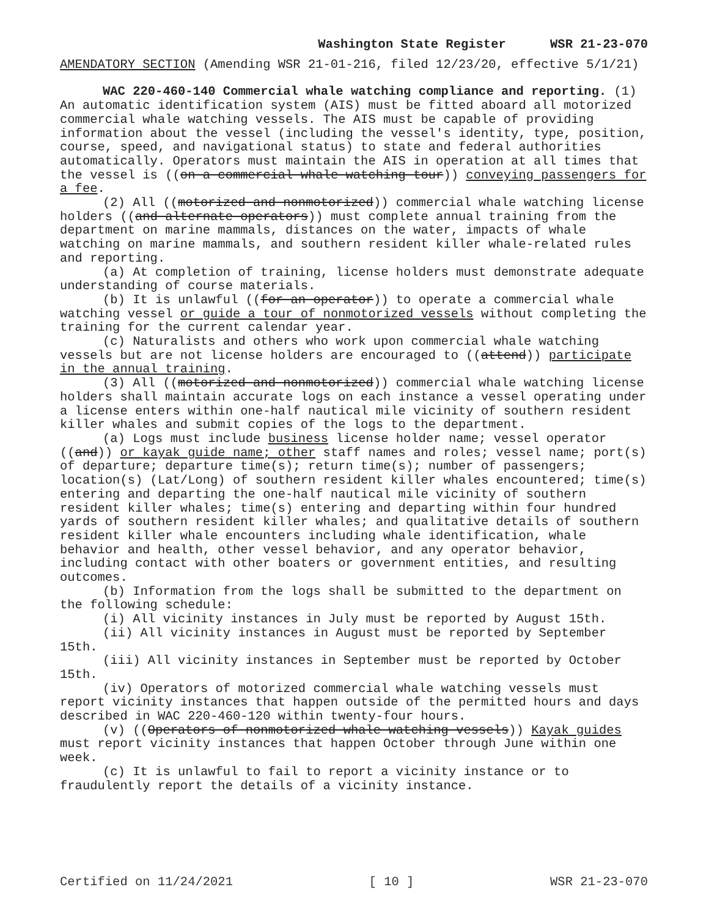Washington State Register WSR 21-23-070
AMENDATORY SECTION (Amending WSR 21-01-216, filed 12/23/20, effective 5/1/21)
WAC 220-460-140 Commercial whale watching compliance and reporting. (1) An automatic identification system (AIS) must be fitted aboard all motorized commercial whale watching vessels. The AIS must be capable of providing information about the vessel (including the vessel's identity, type, position, course, speed, and navigational status) to state and federal authorities automatically. Operators must maintain the AIS in operation at all times that the vessel is ((on a commercial whale watching tour)) conveying passengers for a fee.
(2) All ((motorized and nonmotorized)) commercial whale watching license holders ((and alternate operators)) must complete annual training from the department on marine mammals, distances on the water, impacts of whale watching on marine mammals, and southern resident killer whale-related rules and reporting.
(a) At completion of training, license holders must demonstrate adequate understanding of course materials.
(b) It is unlawful ((for an operator)) to operate a commercial whale watching vessel or guide a tour of nonmotorized vessels without completing the training for the current calendar year.
(c) Naturalists and others who work upon commercial whale watching vessels but are not license holders are encouraged to ((attend)) participate in the annual training.
(3) All ((motorized and nonmotorized)) commercial whale watching license holders shall maintain accurate logs on each instance a vessel operating under a license enters within one-half nautical mile vicinity of southern resident killer whales and submit copies of the logs to the department.
(a) Logs must include business license holder name; vessel operator ((and)) or kayak guide name; other staff names and roles; vessel name; port(s) of departure; departure time(s); return time(s); number of passengers; location(s) (Lat/Long) of southern resident killer whales encountered; time(s) entering and departing the one-half nautical mile vicinity of southern resident killer whales; time(s) entering and departing within four hundred yards of southern resident killer whales; and qualitative details of southern resident killer whale encounters including whale identification, whale behavior and health, other vessel behavior, and any operator behavior, including contact with other boaters or government entities, and resulting outcomes.
(b) Information from the logs shall be submitted to the department on the following schedule:
(i) All vicinity instances in July must be reported by August 15th.
(ii) All vicinity instances in August must be reported by September 15th.
(iii) All vicinity instances in September must be reported by October 15th.
(iv) Operators of motorized commercial whale watching vessels must report vicinity instances that happen outside of the permitted hours and days described in WAC 220-460-120 within twenty-four hours.
(v) ((Operators of nonmotorized whale watching vessels)) Kayak guides must report vicinity instances that happen October through June within one week.
(c) It is unlawful to fail to report a vicinity instance or to fraudulently report the details of a vicinity instance.
Certified on 11/24/2021 [ 10 ] WSR 21-23-070